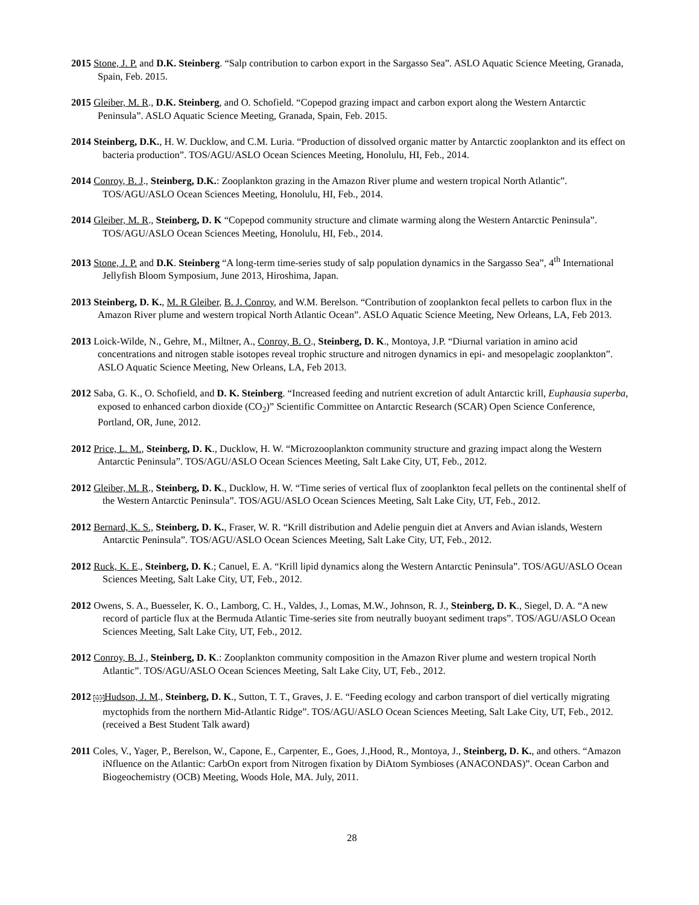2015 Stone, J. P. and D.K. Steinberg. “Salp contribution to carbon export in the Sargasso Sea”. ASLO Aquatic Science Meeting, Granada, Spain, Feb. 2015.
2015 Gleiber, M. R., D.K. Steinberg, and O. Schofield. “Copepod grazing impact and carbon export along the Western Antarctic Peninsula”. ASLO Aquatic Science Meeting, Granada, Spain, Feb. 2015.
2014 Steinberg, D.K., H. W. Ducklow, and C.M. Luria. “Production of dissolved organic matter by Antarctic zooplankton and its effect on bacteria production”. TOS/AGU/ASLO Ocean Sciences Meeting, Honolulu, HI, Feb., 2014.
2014 Conroy, B. J., Steinberg, D.K.: Zooplankton grazing in the Amazon River plume and western tropical North Atlantic”. TOS/AGU/ASLO Ocean Sciences Meeting, Honolulu, HI, Feb., 2014.
2014 Gleiber, M. R., Steinberg, D. K “Copepod community structure and climate warming along the Western Antarctic Peninsula”. TOS/AGU/ASLO Ocean Sciences Meeting, Honolulu, HI, Feb., 2014.
2013 Stone, J. P. and D.K. Steinberg “A long-term time-series study of salp population dynamics in the Sargasso Sea”, 4<sup>th</sup> International Jellyfish Bloom Symposium, June 2013, Hiroshima, Japan.
2013 Steinberg, D. K., M. R Gleiber, B. J. Conroy, and W.M. Berelson. “Contribution of zooplankton fecal pellets to carbon flux in the Amazon River plume and western tropical North Atlantic Ocean”. ASLO Aquatic Science Meeting, New Orleans, LA, Feb 2013.
2013 Loick-Wilde, N., Gehre, M., Miltner, A., Conroy, B. O., Steinberg, D. K., Montoya, J.P. “Diurnal variation in amino acid concentrations and nitrogen stable isotopes reveal trophic structure and nitrogen dynamics in epi- and mesopelagic zooplankton”. ASLO Aquatic Science Meeting, New Orleans, LA, Feb 2013.
2012 Saba, G. K., O. Schofield, and D. K. Steinberg. “Increased feeding and nutrient excretion of adult Antarctic krill, Euphausia superba, exposed to enhanced carbon dioxide (CO<sub>2</sub>)” Scientific Committee on Antarctic Research (SCAR) Open Science Conference, Portland, OR, June, 2012.
2012 Price, L. M., Steinberg, D. K., Ducklow, H. W. “Microzooplankton community structure and grazing impact along the Western Antarctic Peninsula”. TOS/AGU/ASLO Ocean Sciences Meeting, Salt Lake City, UT, Feb., 2012.
2012 Gleiber, M. R., Steinberg, D. K., Ducklow, H. W. “Time series of vertical flux of zooplankton fecal pellets on the continental shelf of the Western Antarctic Peninsula”. TOS/AGU/ASLO Ocean Sciences Meeting, Salt Lake City, UT, Feb., 2012.
2012 Bernard, K. S., Steinberg, D. K., Fraser, W. R. “Krill distribution and Adelie penguin diet at Anvers and Avian islands, Western Antarctic Peninsula”. TOS/AGU/ASLO Ocean Sciences Meeting, Salt Lake City, UT, Feb., 2012.
2012 Ruck, K. E., Steinberg, D. K.; Canuel, E. A. “Krill lipid dynamics along the Western Antarctic Peninsula”. TOS/AGU/ASLO Ocean Sciences Meeting, Salt Lake City, UT, Feb., 2012.
2012 Owens, S. A., Buesseler, K. O., Lamborg, C. H., Valdes, J., Lomas, M.W., Johnson, R. J., Steinberg, D. K., Siegel, D. A. “A new record of particle flux at the Bermuda Atlantic Time-series site from neutrally buoyant sediment traps”. TOS/AGU/ASLO Ocean Sciences Meeting, Salt Lake City, UT, Feb., 2012.
2012 Conroy, B. J., Steinberg, D. K.: Zooplankton community composition in the Amazon River plume and western tropical North Atlantic”. TOS/AGU/ASLO Ocean Sciences Meeting, Salt Lake City, UT, Feb., 2012.
2012 SEP Hudson, J. M., Steinberg, D. K., Sutton, T. T., Graves, J. E. “Feeding ecology and carbon transport of diel vertically migrating myctophids from the northern Mid-Atlantic Ridge”. TOS/AGU/ASLO Ocean Sciences Meeting, Salt Lake City, UT, Feb., 2012. (received a Best Student Talk award)
2011 Coles, V., Yager, P., Berelson, W., Capone, E., Carpenter, E., Goes, J.,Hood, R., Montoya, J., Steinberg, D. K., and others. “Amazon iNfluence on the Atlantic: CarbOn export from Nitrogen fixation by DiAtom Symbioses (ANACONDAS)”. Ocean Carbon and Biogeochemistry (OCB) Meeting, Woods Hole, MA. July, 2011.
28